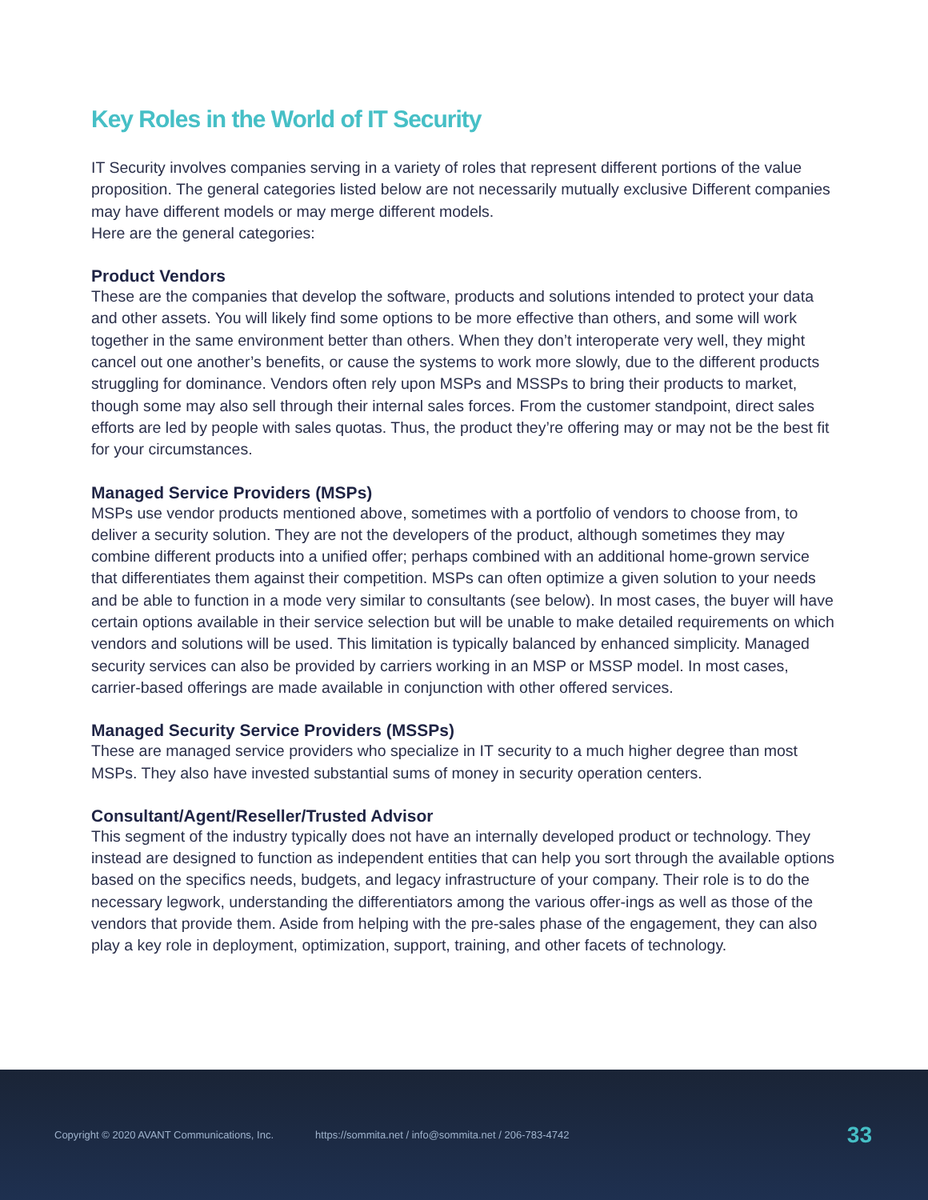Key Roles in the World of IT Security
IT Security involves companies serving in a variety of roles that represent different portions of the value proposition. The general categories listed below are not necessarily mutually exclusive Different companies may have different models or may merge different models.
Here are the general categories:
Product Vendors
These are the companies that develop the software, products and solutions intended to protect your data and other assets. You will likely find some options to be more effective than others, and some will work together in the same environment better than others. When they don’t interoperate very well, they might cancel out one another’s benefits, or cause the systems to work more slowly, due to the different products struggling for dominance. Vendors often rely upon MSPs and MSSPs to bring their products to market, though some may also sell through their internal sales forces. From the customer standpoint, direct sales efforts are led by people with sales quotas. Thus, the product they’re offering may or may not be the best fit for your circumstances.
Managed Service Providers (MSPs)
MSPs use vendor products mentioned above, sometimes with a portfolio of vendors to choose from, to deliver a security solution. They are not the developers of the product, although sometimes they may combine different products into a unified offer; perhaps combined with an additional home-grown service that differentiates them against their competition. MSPs can often optimize a given solution to your needs and be able to function in a mode very similar to consultants (see below). In most cases, the buyer will have certain options available in their service selection but will be unable to make detailed requirements on which vendors and solutions will be used. This limitation is typically balanced by enhanced simplicity. Managed security services can also be provided by carriers working in an MSP or MSSP model. In most cases, carrier-based offerings are made available in conjunction with other offered services.
Managed Security Service Providers (MSSPs)
These are managed service providers who specialize in IT security to a much higher degree than most MSPs. They also have invested substantial sums of money in security operation centers.
Consultant/Agent/Reseller/Trusted Advisor
This segment of the industry typically does not have an internally developed product or technology. They instead are designed to function as independent entities that can help you sort through the available options based on the specifics needs, budgets, and legacy infrastructure of your company. Their role is to do the necessary legwork, understanding the differentiators among the various offer-ings as well as those of the vendors that provide them. Aside from helping with the pre-sales phase of the engagement, they can also play a key role in deployment, optimization, support, training, and other facets of technology.
Copyright © 2020 AVANT Communications, Inc. https://sommita.net / info@sommita.net / 206-783-4742 33